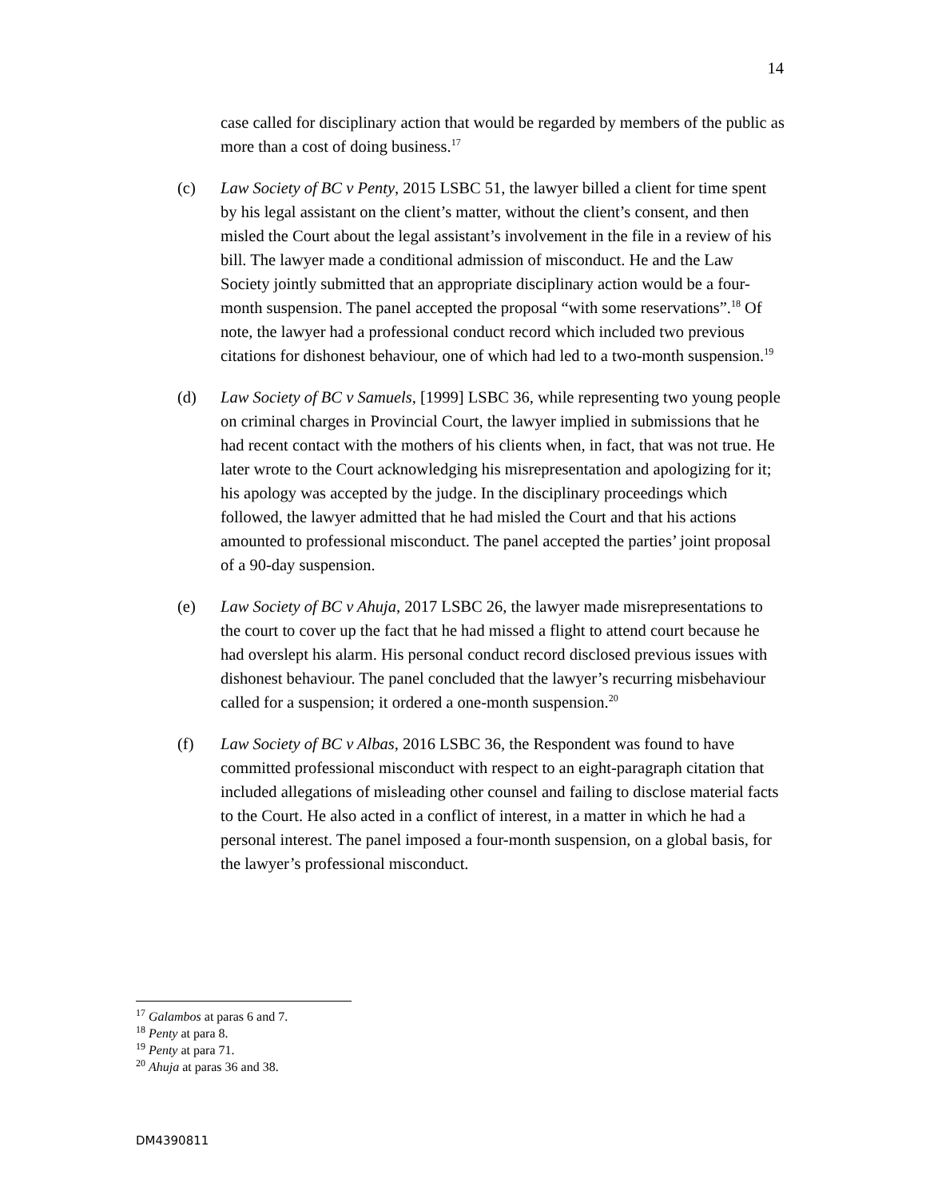14
case called for disciplinary action that would be regarded by members of the public as more than a cost of doing business.<sup>17</sup>
(c) Law Society of BC v Penty, 2015 LSBC 51, the lawyer billed a client for time spent by his legal assistant on the client’s matter, without the client’s consent, and then misled the Court about the legal assistant’s involvement in the file in a review of his bill. The lawyer made a conditional admission of misconduct. He and the Law Society jointly submitted that an appropriate disciplinary action would be a four-month suspension. The panel accepted the proposal “with some reservations”.<sup>18</sup> Of note, the lawyer had a professional conduct record which included two previous citations for dishonest behaviour, one of which had led to a two-month suspension.<sup>19</sup>
(d) Law Society of BC v Samuels, [1999] LSBC 36, while representing two young people on criminal charges in Provincial Court, the lawyer implied in submissions that he had recent contact with the mothers of his clients when, in fact, that was not true. He later wrote to the Court acknowledging his misrepresentation and apologizing for it; his apology was accepted by the judge. In the disciplinary proceedings which followed, the lawyer admitted that he had misled the Court and that his actions amounted to professional misconduct. The panel accepted the parties’ joint proposal of a 90-day suspension.
(e) Law Society of BC v Ahuja, 2017 LSBC 26, the lawyer made misrepresentations to the court to cover up the fact that he had missed a flight to attend court because he had overslept his alarm. His personal conduct record disclosed previous issues with dishonest behaviour. The panel concluded that the lawyer’s recurring misbehaviour called for a suspension; it ordered a one-month suspension.<sup>20</sup>
(f) Law Society of BC v Albas, 2016 LSBC 36, the Respondent was found to have committed professional misconduct with respect to an eight-paragraph citation that included allegations of misleading other counsel and failing to disclose material facts to the Court. He also acted in a conflict of interest, in a matter in which he had a personal interest. The panel imposed a four-month suspension, on a global basis, for the lawyer’s professional misconduct.
<sup>17</sup> Galambos at paras 6 and 7.
<sup>18</sup> Penty at para 8.
<sup>19</sup> Penty at para 71.
<sup>20</sup> Ahuja at paras 36 and 38.
DM4390811